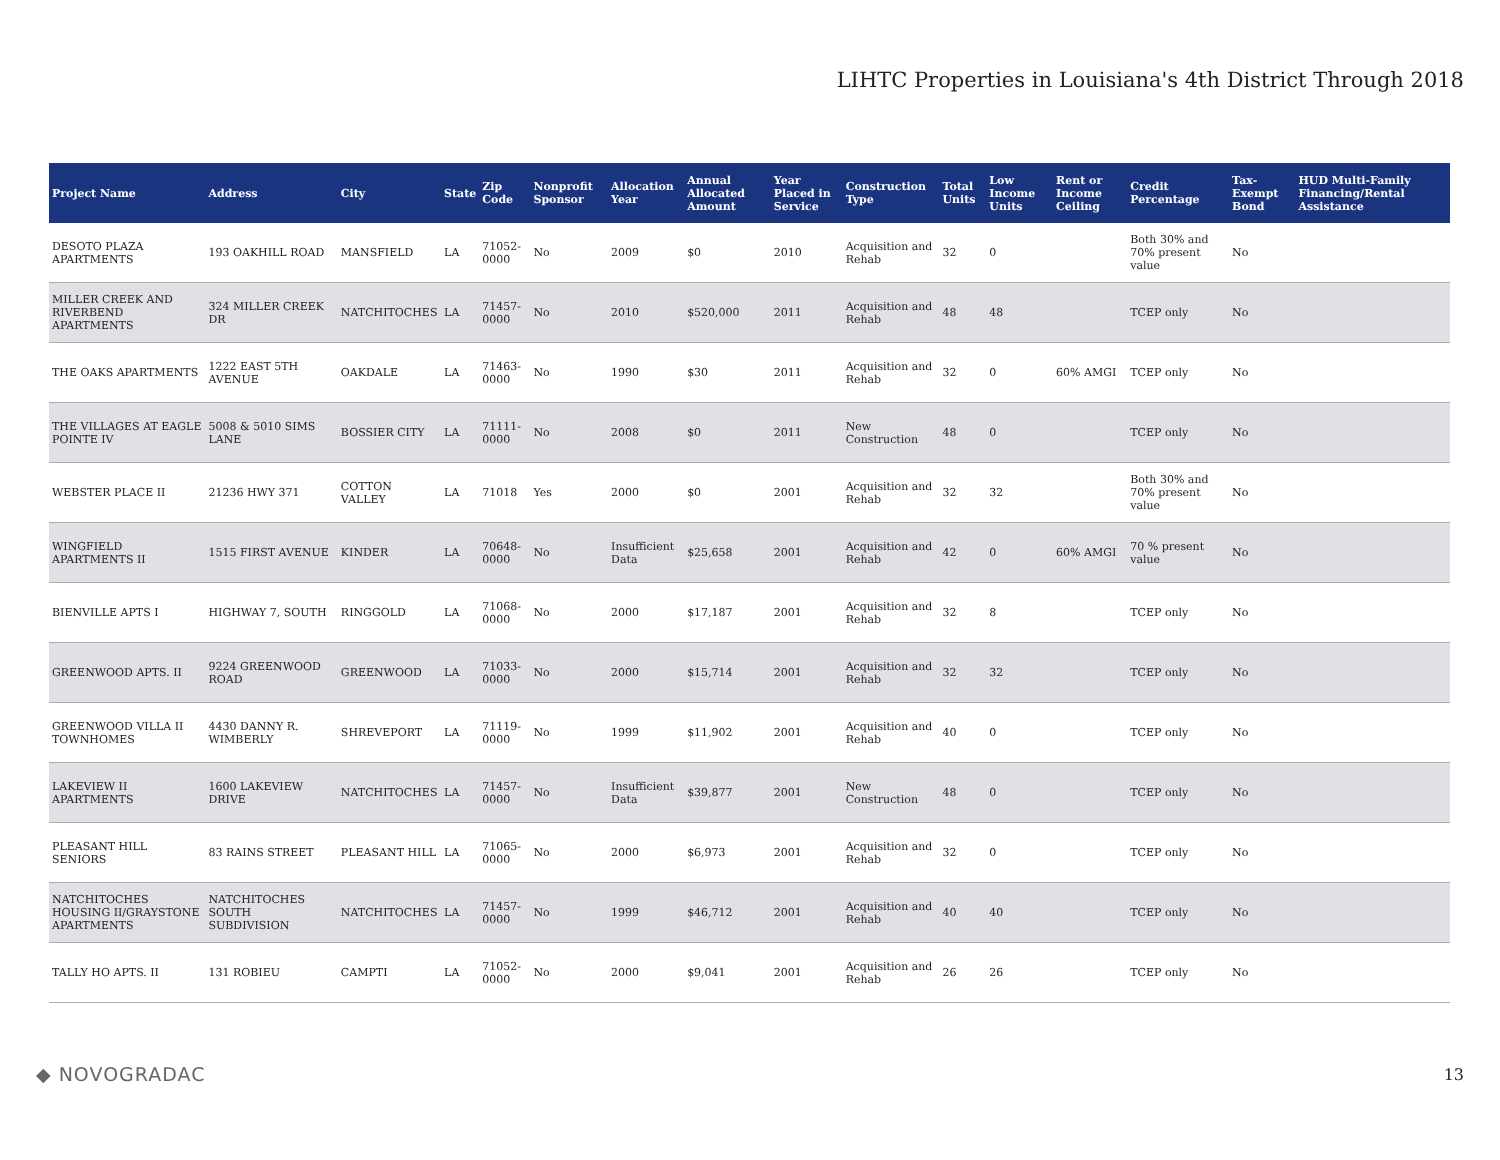LIHTC Properties in Louisiana's 4th District Through 2018
| Project Name | Address | City | State | Zip Code | Nonprofit Sponsor | Allocation Year | Annual Allocated Amount | Year Placed in Service | Construction Type | Total Units | Low Income Units | Rent or Income Ceiling | Credit Percentage | Tax-Exempt Bond | HUD Multi-Family Financing/Rental Assistance |
| --- | --- | --- | --- | --- | --- | --- | --- | --- | --- | --- | --- | --- | --- | --- | --- |
| DESOTO PLAZA APARTMENTS | 193 OAKHILL ROAD | MANSFIELD | LA | 71052-0000 | No | 2009 | $0 | 2010 | Acquisition and Rehab | 32 | 0 | | Both 30% and 70% present value | No | |
| MILLER CREEK AND RIVERBEND APARTMENTS | 324 MILLER CREEK DR | NATCHITOCHES | LA | 71457-0000 | No | 2010 | $520,000 | 2011 | Acquisition and Rehab | 48 | 48 | | TCEP only | No | |
| THE OAKS APARTMENTS | 1222 EAST 5TH AVENUE | OAKDALE | LA | 71463-0000 | No | 1990 | $30 | 2011 | Acquisition and Rehab | 32 | 0 | 60% AMGI | TCEP only | No | |
| THE VILLAGES AT EAGLE POINTE IV | 5008 & 5010 SIMS LANE | BOSSIER CITY | LA | 71111-0000 | No | 2008 | $0 | 2011 | New Construction | 48 | 0 | | TCEP only | No | |
| WEBSTER PLACE II | 21236 HWY 371 | COTTON VALLEY | LA | 71018 | Yes | 2000 | $0 | 2001 | Acquisition and Rehab | 32 | 32 | | Both 30% and 70% present value | No | |
| WINGFIELD APARTMENTS II | 1515 FIRST AVENUE | KINDER | LA | 70648-0000 | No | Insufficient Data | $25,658 | 2001 | Acquisition and Rehab | 42 | 0 | 60% AMGI | 70 % present value | No | |
| BIENVILLE APTS I | HIGHWAY 7, SOUTH | RINGGOLD | LA | 71068-0000 | No | 2000 | $17,187 | 2001 | Acquisition and Rehab | 32 | 8 | | TCEP only | No | |
| GREENWOOD APTS. II | 9224 GREENWOOD ROAD | GREENWOOD | LA | 71033-0000 | No | 2000 | $15,714 | 2001 | Acquisition and Rehab | 32 | 32 | | TCEP only | No | |
| GREENWOOD VILLA II TOWNHOMES | 4430 DANNY R. WIMBERLY | SHREVEPORT | LA | 71119-0000 | No | 1999 | $11,902 | 2001 | Acquisition and Rehab | 40 | 0 | | TCEP only | No | |
| LAKEVIEW II APARTMENTS | 1600 LAKEVIEW DRIVE | NATCHITOCHES | LA | 71457-0000 | No | Insufficient Data | $39,877 | 2001 | New Construction | 48 | 0 | | TCEP only | No | |
| PLEASANT HILL SENIORS | 83 RAINS STREET | PLEASANT HILL | LA | 71065-0000 | No | 2000 | $6,973 | 2001 | Acquisition and Rehab | 32 | 0 | | TCEP only | No | |
| NATCHITOCHES HOUSING II/GRAYSTONE APARTMENTS | NATCHITOCHES SOUTH SUBDIVISION | NATCHITOCHES | LA | 71457-0000 | No | 1999 | $46,712 | 2001 | Acquisition and Rehab | 40 | 40 | | TCEP only | No | |
| TALLY HO APTS. II | 131 ROBIEU | CAMPTI | LA | 71052-0000 | No | 2000 | $9,041 | 2001 | Acquisition and Rehab | 26 | 26 | | TCEP only | No | |
◆ NOVOGRADAC 13